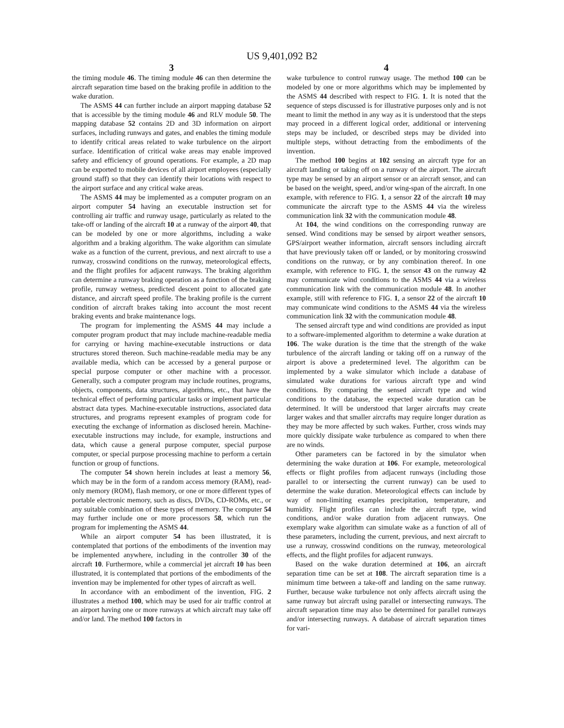US 9,401,092 B2
3
the timing module 46. The timing module 46 can then determine the aircraft separation time based on the braking profile in addition to the wake duration.
The ASMS 44 can further include an airport mapping database 52 that is accessible by the timing module 46 and RLV module 50. The mapping database 52 contains 2D and 3D information on airport surfaces, including runways and gates, and enables the timing module to identify critical areas related to wake turbulence on the airport surface. Identification of critical wake areas may enable improved safety and efficiency of ground operations. For example, a 2D map can be exported to mobile devices of all airport employees (especially ground staff) so that they can identify their locations with respect to the airport surface and any critical wake areas.
The ASMS 44 may be implemented as a computer program on an airport computer 54 having an executable instruction set for controlling air traffic and runway usage, particularly as related to the take-off or landing of the aircraft 10 at a runway of the airport 40, that can be modeled by one or more algorithms, including a wake algorithm and a braking algorithm. The wake algorithm can simulate wake as a function of the current, previous, and next aircraft to use a runway, crosswind conditions on the runway, meteorological effects, and the flight profiles for adjacent runways. The braking algorithm can determine a runway braking operation as a function of the braking profile, runway wetness, predicted descent point to allocated gate distance, and aircraft speed profile. The braking profile is the current condition of aircraft brakes taking into account the most recent braking events and brake maintenance logs.
The program for implementing the ASMS 44 may include a computer program product that may include machine-readable media for carrying or having machine-executable instructions or data structures stored thereon. Such machine-readable media may be any available media, which can be accessed by a general purpose or special purpose computer or other machine with a processor. Generally, such a computer program may include routines, programs, objects, components, data structures, algorithms, etc., that have the technical effect of performing particular tasks or implement particular abstract data types. Machine-executable instructions, associated data structures, and programs represent examples of program code for executing the exchange of information as disclosed herein. Machine-executable instructions may include, for example, instructions and data, which cause a general purpose computer, special purpose computer, or special purpose processing machine to perform a certain function or group of functions.
The computer 54 shown herein includes at least a memory 56, which may be in the form of a random access memory (RAM), read-only memory (ROM), flash memory, or one or more different types of portable electronic memory, such as discs, DVDs, CD-ROMs, etc., or any suitable combination of these types of memory. The computer 54 may further include one or more processors 58, which run the program for implementing the ASMS 44.
While an airport computer 54 has been illustrated, it is contemplated that portions of the embodiments of the invention may be implemented anywhere, including in the controller 30 of the aircraft 10. Furthermore, while a commercial jet aircraft 10 has been illustrated, it is contemplated that portions of the embodiments of the invention may be implemented for other types of aircraft as well.
In accordance with an embodiment of the invention, FIG. 2 illustrates a method 100, which may be used for air traffic control at an airport having one or more runways at which aircraft may take off and/or land. The method 100 factors in
4
wake turbulence to control runway usage. The method 100 can be modeled by one or more algorithms which may be implemented by the ASMS 44 described with respect to FIG. 1. It is noted that the sequence of steps discussed is for illustrative purposes only and is not meant to limit the method in any way as it is understood that the steps may proceed in a different logical order, additional or intervening steps may be included, or described steps may be divided into multiple steps, without detracting from the embodiments of the invention.
The method 100 begins at 102 sensing an aircraft type for an aircraft landing or taking off on a runway of the airport. The aircraft type may be sensed by an airport sensor or an aircraft sensor, and can be based on the weight, speed, and/or wing-span of the aircraft. In one example, with reference to FIG. 1, a sensor 22 of the aircraft 10 may communicate the aircraft type to the ASMS 44 via the wireless communication link 32 with the communication module 48.
At 104, the wind conditions on the corresponding runway are sensed. Wind conditions may be sensed by airport weather sensors, GPS/airport weather information, aircraft sensors including aircraft that have previously taken off or landed, or by monitoring crosswind conditions on the runway, or by any combination thereof. In one example, with reference to FIG. 1, the sensor 43 on the runway 42 may communicate wind conditions to the ASMS 44 via a wireless communication link with the communication module 48. In another example, still with reference to FIG. 1, a sensor 22 of the aircraft 10 may communicate wind conditions to the ASMS 44 via the wireless communication link 32 with the communication module 48.
The sensed aircraft type and wind conditions are provided as input to a software-implemented algorithm to determine a wake duration at 106. The wake duration is the time that the strength of the wake turbulence of the aircraft landing or taking off on a runway of the airport is above a predetermined level. The algorithm can be implemented by a wake simulator which include a database of simulated wake durations for various aircraft type and wind conditions. By comparing the sensed aircraft type and wind conditions to the database, the expected wake duration can be determined. It will be understood that larger aircrafts may create larger wakes and that smaller aircrafts may require longer duration as they may be more affected by such wakes. Further, cross winds may more quickly dissipate wake turbulence as compared to when there are no winds.
Other parameters can be factored in by the simulator when determining the wake duration at 106. For example, meteorological effects or flight profiles from adjacent runways (including those parallel to or intersecting the current runway) can be used to determine the wake duration. Meteorological effects can include by way of non-limiting examples precipitation, temperature, and humidity. Flight profiles can include the aircraft type, wind conditions, and/or wake duration from adjacent runways. One exemplary wake algorithm can simulate wake as a function of all of these parameters, including the current, previous, and next aircraft to use a runway, crosswind conditions on the runway, meteorological effects, and the flight profiles for adjacent runways.
Based on the wake duration determined at 106, an aircraft separation time can be set at 108. The aircraft separation time is a minimum time between a take-off and landing on the same runway. Further, because wake turbulence not only affects aircraft using the same runway but aircraft using parallel or intersecting runways. The aircraft separation time may also be determined for parallel runways and/or intersecting runways. A database of aircraft separation times for vari-